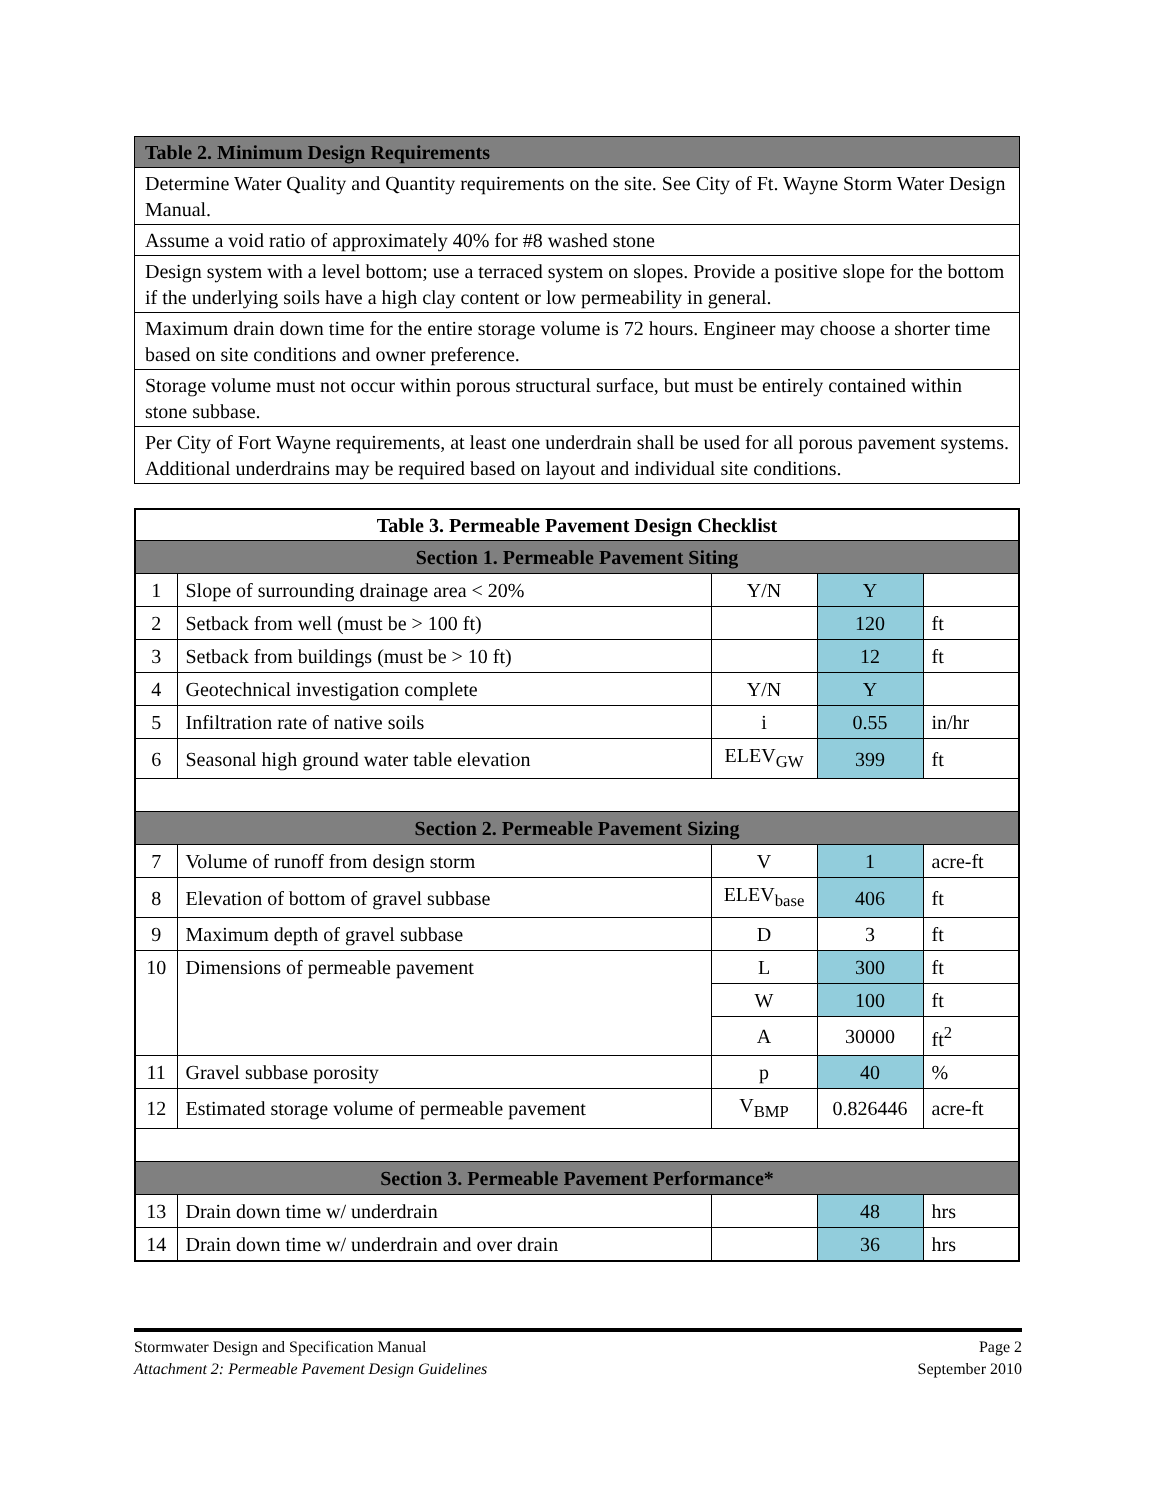| Table 2. Minimum Design Requirements |
| --- |
| Determine Water Quality and Quantity requirements on the site. See City of Ft. Wayne Storm Water Design Manual. |
| Assume a void ratio of approximately 40% for #8 washed stone |
| Design system with a level bottom; use a terraced system on slopes. Provide a positive slope for the bottom if the underlying soils have a high clay content or low permeability in general. |
| Maximum drain down time for the entire storage volume is 72 hours. Engineer may choose a shorter time based on site conditions and owner preference. |
| Storage volume must not occur within porous structural surface, but must be entirely contained within stone subbase. |
| Per City of Fort Wayne requirements, at least one underdrain shall be used for all porous pavement systems. Additional underdrains may be required based on layout and individual site conditions. |
| Table 3. Permeable Pavement Design Checklist | | | | |
| --- | --- | --- | --- | --- |
| Section 1. Permeable Pavement Siting | | | | |
| 1 | Slope of surrounding drainage area < 20% | Y/N | Y | |
| 2 | Setback from well (must be > 100 ft) | | 120 | ft |
| 3 | Setback from buildings (must be > 10 ft) | | 12 | ft |
| 4 | Geotechnical investigation complete | Y/N | Y | |
| 5 | Infiltration rate of native soils | i | 0.55 | in/hr |
| 6 | Seasonal high ground water table elevation | ELEV<sub>GW</sub> | 399 | ft |
| Section 2. Permeable Pavement Sizing | | | | |
| 7 | Volume of runoff from design storm | V | 1 | acre-ft |
| 8 | Elevation of bottom of gravel subbase | ELEV<sub>base</sub> | 406 | ft |
| 9 | Maximum depth of gravel subbase | D | 3 | ft |
| 10 | Dimensions of permeable pavement | L | 300 | ft |
| | | W | 100 | ft |
| | | A | 30000 | ft<sup>2</sup> |
| 11 | Gravel subbase porosity | p | 40 | % |
| 12 | Estimated storage volume of permeable pavement | V<sub>BMP</sub> | 0.826446 | acre-ft |
| Section 3. Permeable Pavement Performance* | | | | |
| 13 | Drain down time w/ underdrain | | 48 | hrs |
| 14 | Drain down time w/ underdrain and over drain | | 36 | hrs |
Stormwater Design and Specification Manual Page 2
Attachment 2: Permeable Pavement Design Guidelines September 2010